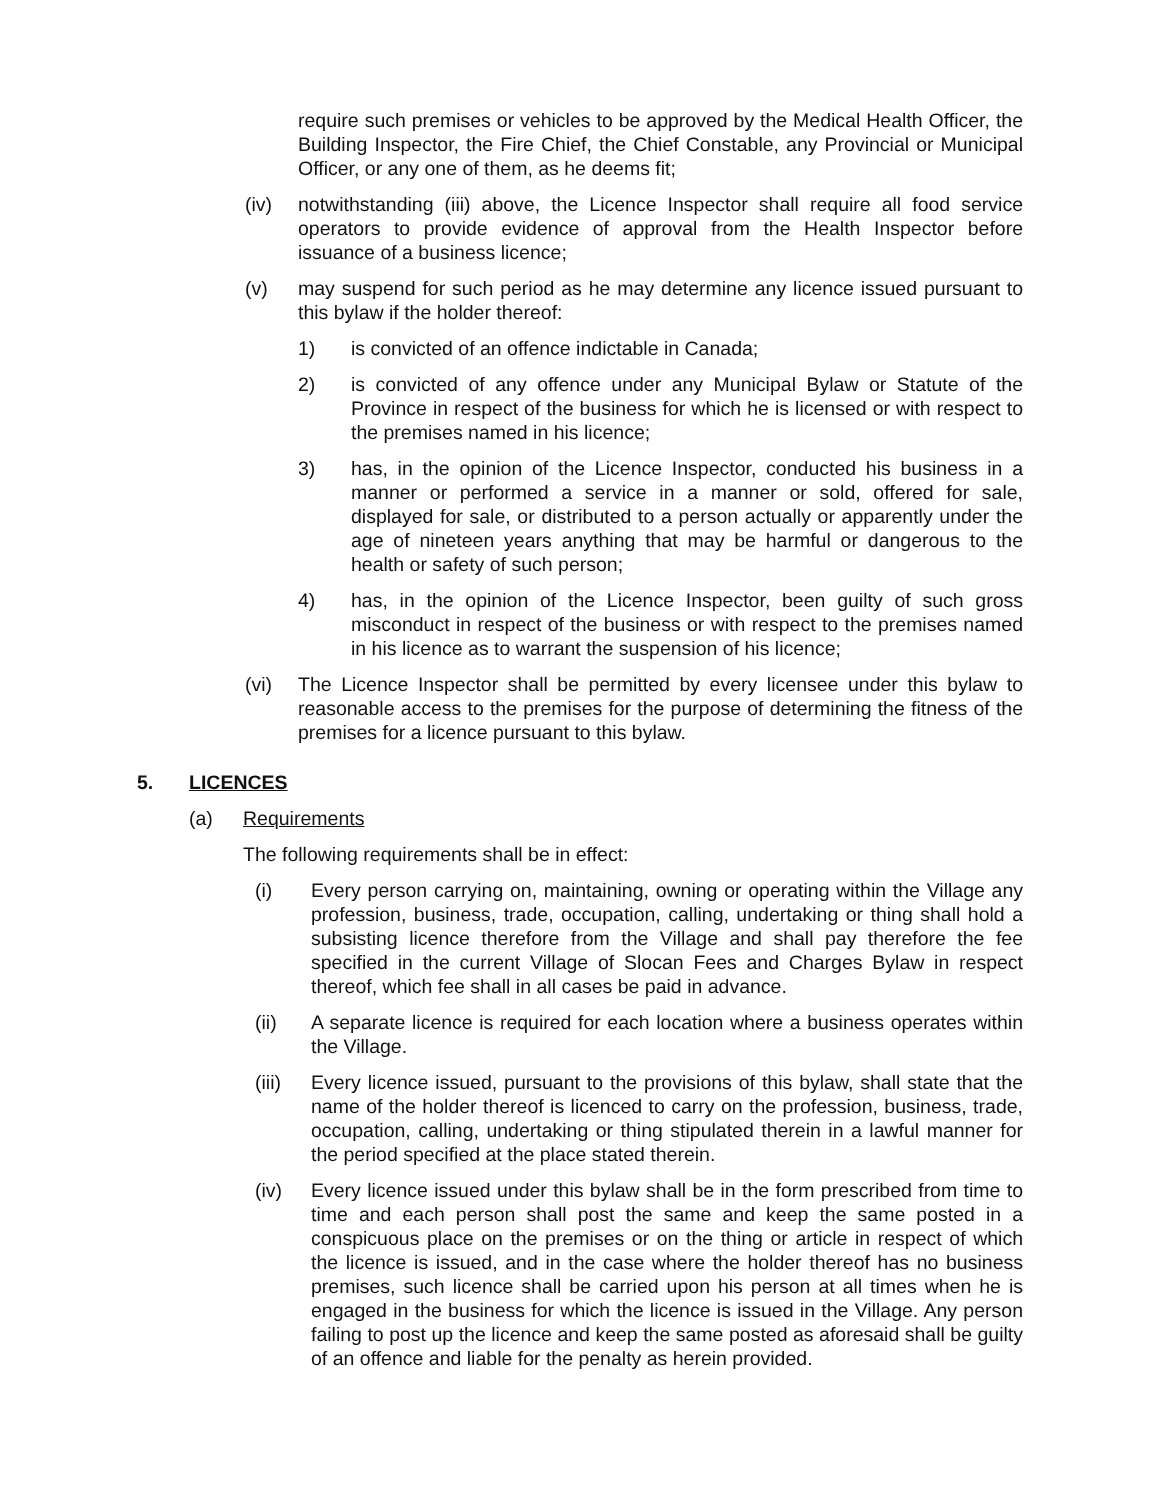require such premises or vehicles to be approved by the Medical Health Officer, the Building Inspector, the Fire Chief, the Chief Constable, any Provincial or Municipal Officer, or any one of them, as he deems fit;
(iv) notwithstanding (iii) above, the Licence Inspector shall require all food service operators to provide evidence of approval from the Health Inspector before issuance of a business licence;
(v) may suspend for such period as he may determine any licence issued pursuant to this bylaw if the holder thereof:
1) is convicted of an offence indictable in Canada;
2) is convicted of any offence under any Municipal Bylaw or Statute of the Province in respect of the business for which he is licensed or with respect to the premises named in his licence;
3) has, in the opinion of the Licence Inspector, conducted his business in a manner or performed a service in a manner or sold, offered for sale, displayed for sale, or distributed to a person actually or apparently under the age of nineteen years anything that may be harmful or dangerous to the health or safety of such person;
4) has, in the opinion of the Licence Inspector, been guilty of such gross misconduct in respect of the business or with respect to the premises named in his licence as to warrant the suspension of his licence;
(vi) The Licence Inspector shall be permitted by every licensee under this bylaw to reasonable access to the premises for the purpose of determining the fitness of the premises for a licence pursuant to this bylaw.
5. LICENCES
(a) Requirements
The following requirements shall be in effect:
(i) Every person carrying on, maintaining, owning or operating within the Village any profession, business, trade, occupation, calling, undertaking or thing shall hold a subsisting licence therefore from the Village and shall pay therefore the fee specified in the current Village of Slocan Fees and Charges Bylaw in respect thereof, which fee shall in all cases be paid in advance.
(ii) A separate licence is required for each location where a business operates within the Village.
(iii) Every licence issued, pursuant to the provisions of this bylaw, shall state that the name of the holder thereof is licenced to carry on the profession, business, trade, occupation, calling, undertaking or thing stipulated therein in a lawful manner for the period specified at the place stated therein.
(iv) Every licence issued under this bylaw shall be in the form prescribed from time to time and each person shall post the same and keep the same posted in a conspicuous place on the premises or on the thing or article in respect of which the licence is issued, and in the case where the holder thereof has no business premises, such licence shall be carried upon his person at all times when he is engaged in the business for which the licence is issued in the Village. Any person failing to post up the licence and keep the same posted as aforesaid shall be guilty of an offence and liable for the penalty as herein provided.